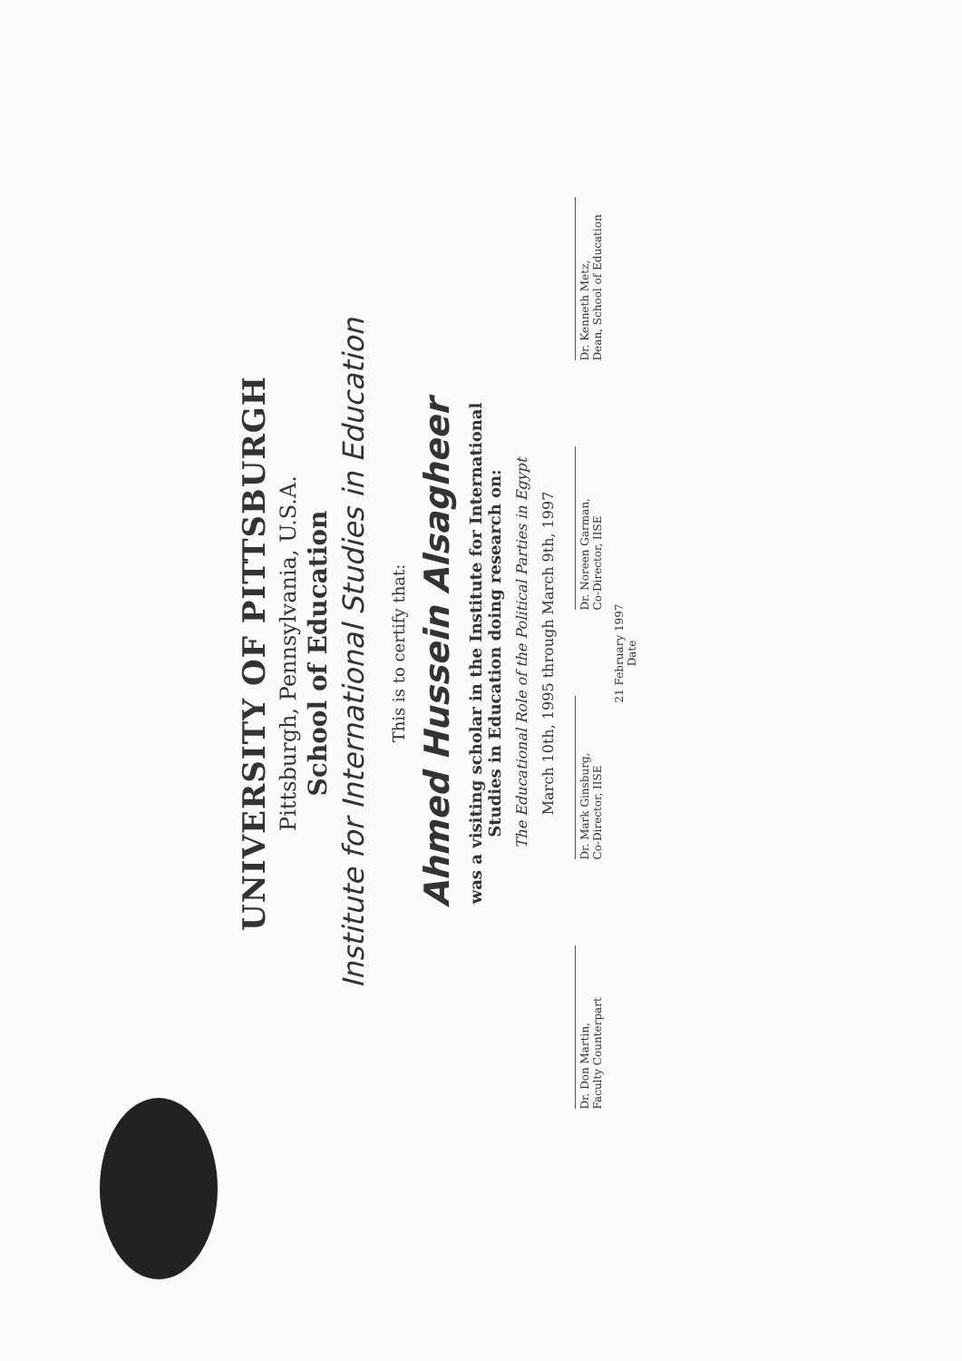UNIVERSITY OF PITTSBURGH
Pittsburgh, Pennsylvania, U.S.A.
School of Education
Institute for International Studies in Education
This is to certify that:
Ahmed Hussein Alsagheer
was a visiting scholar in the Institute for International
Studies in Education doing research on:
The Educational Role of the Political Parties in Egypt
March 10th, 1995 through March 9th, 1997
Dr. Don Martin,
Faculty Counterpart
Dr. Mark Ginsburg,
Co-Director, IISE
Dr. Noreen Garman,
Co-Director, IISE
Dr. Kenneth Metz,
Dean, School of Education
21 February 1997
Date